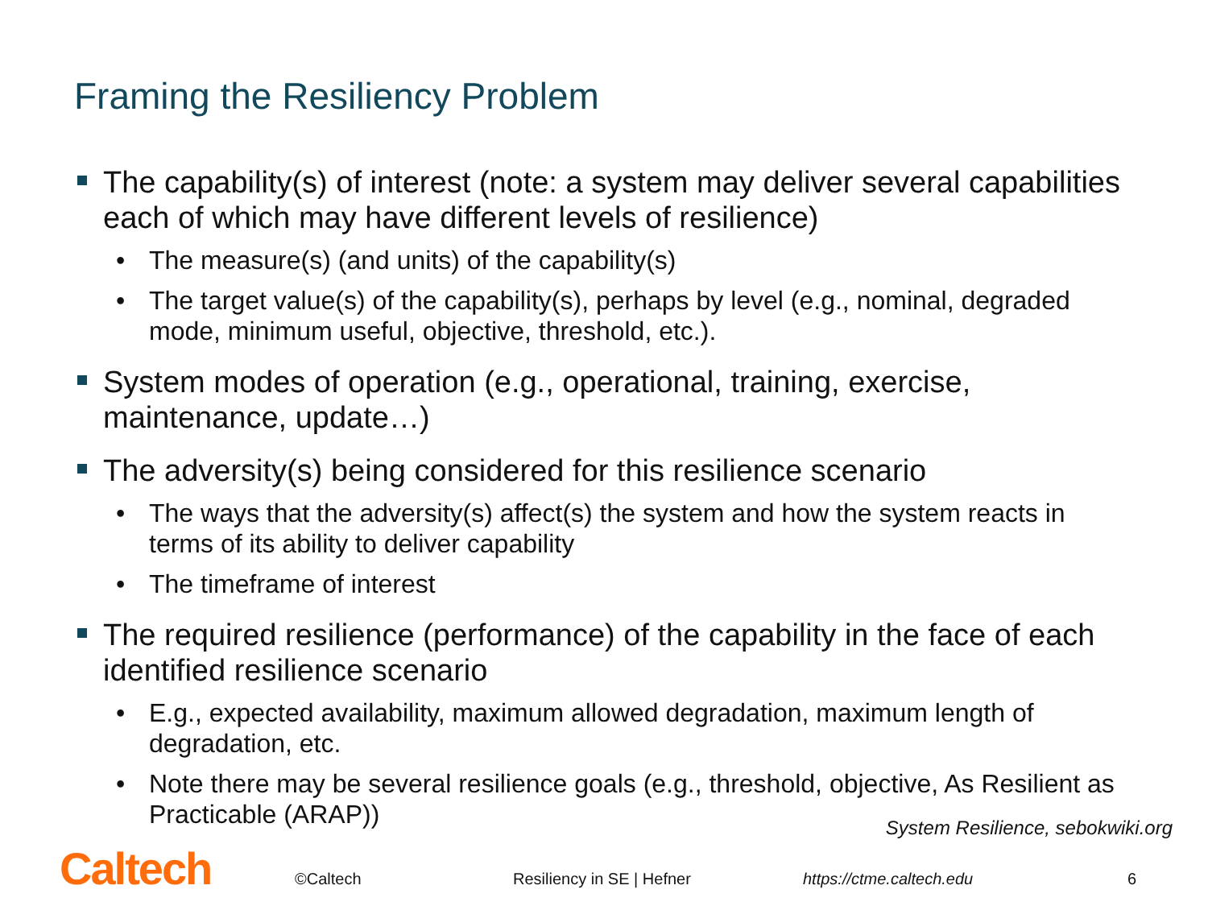Framing the Resiliency Problem
The capability(s) of interest (note: a system may deliver several capabilities each of which may have different levels of resilience)
• The measure(s) (and units) of the capability(s)
• The target value(s) of the capability(s), perhaps by level (e.g., nominal, degraded mode, minimum useful, objective, threshold, etc.).
System modes of operation (e.g., operational, training, exercise, maintenance, update…)
The adversity(s) being considered for this resilience scenario
• The ways that the adversity(s) affect(s) the system and how the system reacts in terms of its ability to deliver capability
• The timeframe of interest
The required resilience (performance) of the capability in the face of each identified resilience scenario
• E.g., expected availability, maximum allowed degradation, maximum length of degradation, etc.
• Note there may be several resilience goals (e.g., threshold, objective, As Resilient as Practicable (ARAP))
System Resilience, sebokwiki.org
Caltech ©Caltech Resiliency in SE | Hefner https://ctme.caltech.edu 6